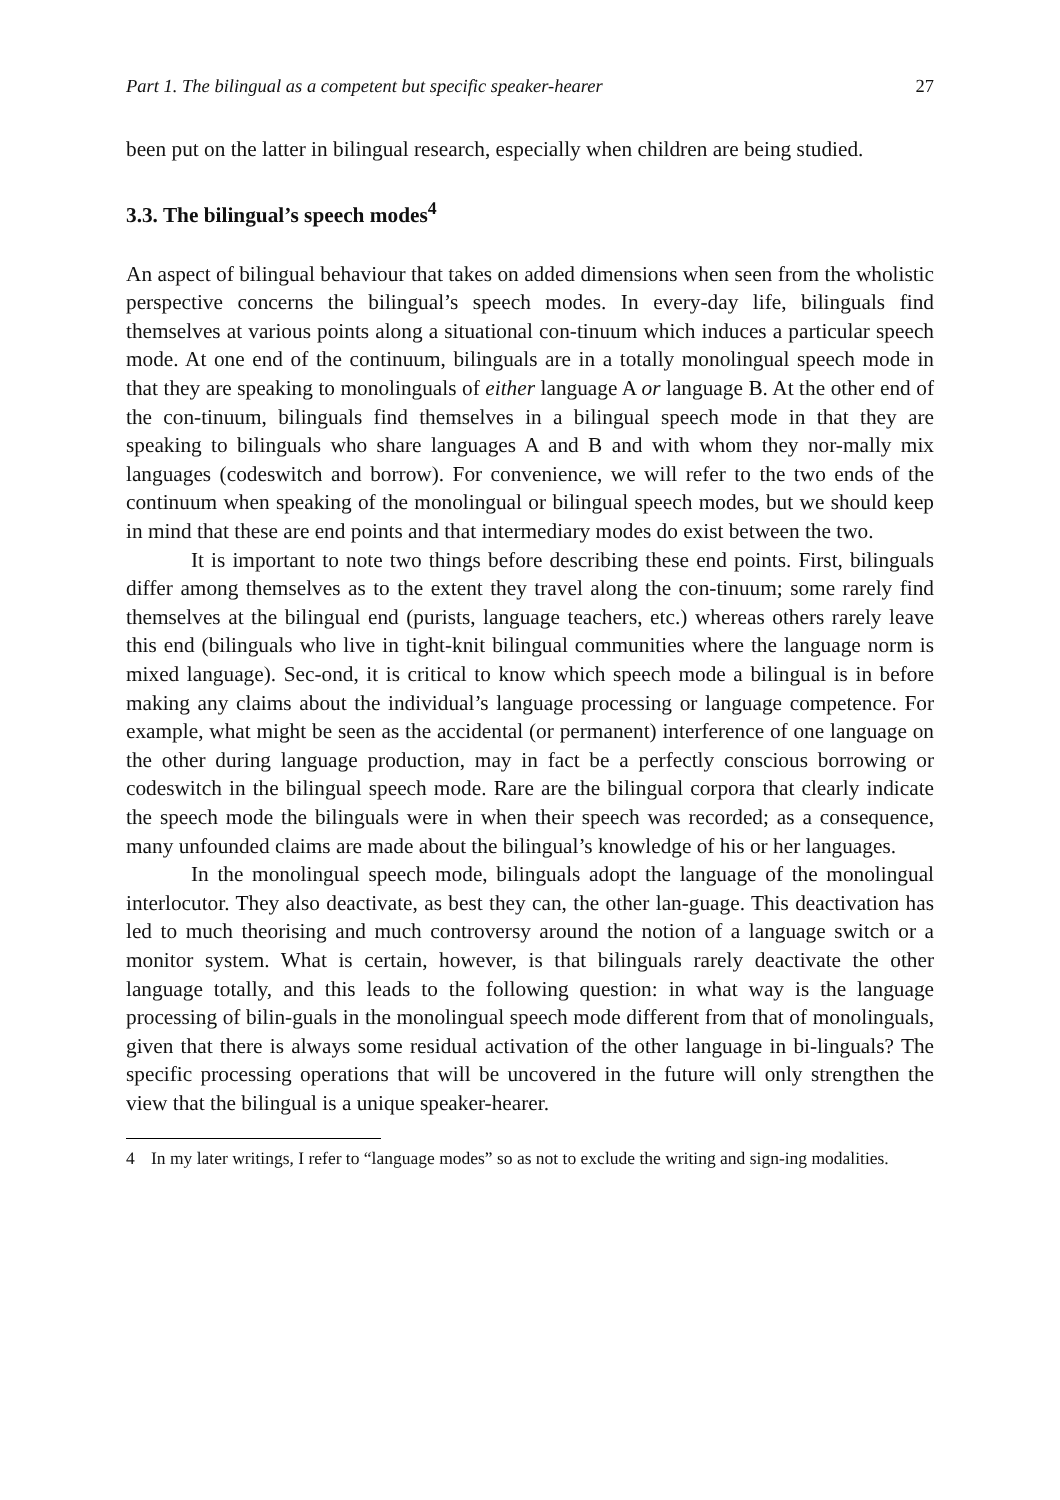Part 1. The bilingual as a competent but specific speaker-hearer 27
been put on the latter in bilingual research, especially when children are being studied.
3.3. The bilingual’s speech modes<sup>4</sup>
An aspect of bilingual behaviour that takes on added dimensions when seen from the wholistic perspective concerns the bilingual’s speech modes. In every-day life, bilinguals find themselves at various points along a situational con-tinuum which induces a particular speech mode. At one end of the continuum, bilinguals are in a totally monolingual speech mode in that they are speaking to monolinguals of either language A or language B. At the other end of the con-tinuum, bilinguals find themselves in a bilingual speech mode in that they are speaking to bilinguals who share languages A and B and with whom they nor-mally mix languages (codeswitch and borrow). For convenience, we will refer to the two ends of the continuum when speaking of the monolingual or bilingual speech modes, but we should keep in mind that these are end points and that intermediary modes do exist between the two.
It is important to note two things before describing these end points. First, bilinguals differ among themselves as to the extent they travel along the con-tinuum; some rarely find themselves at the bilingual end (purists, language teachers, etc.) whereas others rarely leave this end (bilinguals who live in tight-knit bilingual communities where the language norm is mixed language). Sec-ond, it is critical to know which speech mode a bilingual is in before making any claims about the individual’s language processing or language competence. For example, what might be seen as the accidental (or permanent) interference of one language on the other during language production, may in fact be a perfectly conscious borrowing or codeswitch in the bilingual speech mode. Rare are the bilingual corpora that clearly indicate the speech mode the bilinguals were in when their speech was recorded; as a consequence, many unfounded claims are made about the bilingual’s knowledge of his or her languages.
In the monolingual speech mode, bilinguals adopt the language of the monolingual interlocutor. They also deactivate, as best they can, the other lan-guage. This deactivation has led to much theorising and much controversy around the notion of a language switch or a monitor system. What is certain, however, is that bilinguals rarely deactivate the other language totally, and this leads to the following question: in what way is the language processing of bilin-guals in the monolingual speech mode different from that of monolinguals, given that there is always some residual activation of the other language in bi-linguals? The specific processing operations that will be uncovered in the future will only strengthen the view that the bilingual is a unique speaker-hearer.
4 In my later writings, I refer to “language modes” so as not to exclude the writing and sign-ing modalities.